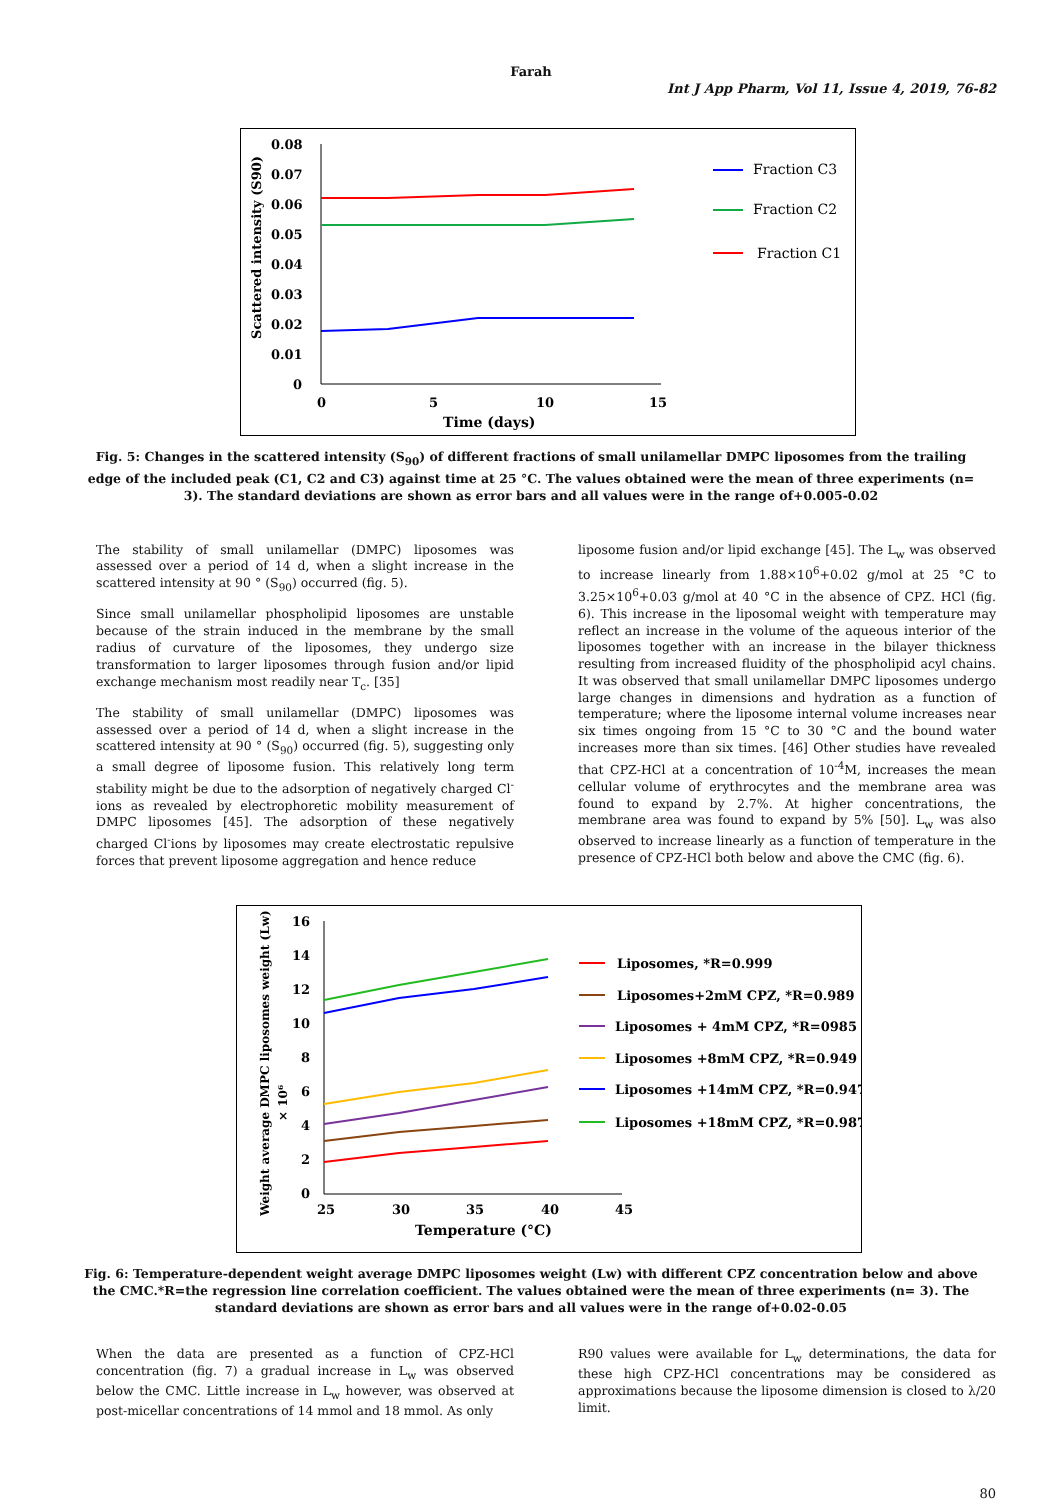Farah
Int J App Pharm, Vol 11, Issue 4, 2019, 76-82
0.08
0.07
0.06
0.05
0.04
0.03
0.02
0.01
0
0
5
10
15
Time (days)
Scattered intensity (S90)
Fraction C3
Fraction C2
Fraction C1
Fig. 5: Changes in the scattered intensity (S<sub>90</sub>) of different fractions of small unilamellar DMPC liposomes from the trailing edge of the included peak (C1, C2 and C3) against time at 25 °C. The values obtained were the mean of three experiments (n= 3). The standard deviations are shown as error bars and all values were in the range of+0.005-0.02
The stability of small unilamellar (DMPC) liposomes was assessed over a period of 14 d, when a slight increase in the scattered intensity at 90 ° (S<sub>90</sub>) occurred (fig. 5).
Since small unilamellar phospholipid liposomes are unstable because of the strain induced in the membrane by the small radius of curvature of the liposomes, they undergo size transformation to larger liposomes through fusion and/or lipid exchange mechanism most readily near T<sub>c</sub>. [35]
The stability of small unilamellar (DMPC) liposomes was assessed over a period of 14 d, when a slight increase in the scattered intensity at 90 ° (S<sub>90</sub>) occurred (fig. 5), suggesting only a small degree of liposome fusion. This relatively long term stability might be due to the adsorption of negatively charged Cl<sup>-</sup>ions as revealed by electrophoretic mobility measurement of DMPC liposomes [45]. The adsorption of these negatively charged Cl<sup>-</sup>ions by liposomes may create electrostatic repulsive forces that prevent liposome aggregation and hence reduce
liposome fusion and/or lipid exchange [45]. The L<sub>w</sub> was observed to increase linearly from 1.88×10<sup>6</sup>+0.02 g/mol at 25 °C to 3.25×10<sup>6</sup>+0.03 g/mol at 40 °C in the absence of CPZ. HCl (fig. 6). This increase in the liposomal weight with temperature may reflect an increase in the volume of the aqueous interior of the liposomes together with an increase in the bilayer thickness resulting from increased fluidity of the phospholipid acyl chains. It was observed that small unilamellar DMPC liposomes undergo large changes in dimensions and hydration as a function of temperature; where the liposome internal volume increases near six times ongoing from 15 °C to 30 °C and the bound water increases more than six times. [46] Other studies have revealed that CPZ-HCl at a concentration of 10<sup>-4</sup>M, increases the mean cellular volume of erythrocytes and the membrane area was found to expand by 2.7%. At higher concentrations, the membrane area was found to expand by 5% [50]. L<sub>w</sub> was also observed to increase linearly as a function of temperature in the presence of CPZ-HCl both below and above the CMC (fig. 6).
16
14
12
10
8
6
4
2
0
25
30
35
40
45
Temperature (°C)
Weight average DMPC liposomes weight (Lw)
× 10⁶
Liposomes, *R=0.999
Liposomes+2mM CPZ, *R=0.989
Liposomes + 4mM CPZ, *R=0985
Liposomes +8mM CPZ, *R=0.949
Liposomes +14mM CPZ, *R=0.947
Liposomes +18mM CPZ, *R=0.987
Fig. 6: Temperature-dependent weight average DMPC liposomes weight (Lw) with different CPZ concentration below and above the CMC.*R=the regression line correlation coefficient. The values obtained were the mean of three experiments (n= 3). The standard deviations are shown as error bars and all values were in the range of+0.02-0.05
When the data are presented as a function of CPZ-HCl concentration (fig. 7) a gradual increase in L<sub>w</sub> was observed below the CMC. Little increase in L<sub>w</sub> however, was observed at post-micellar concentrations of 14 mmol and 18 mmol. As only
R90 values were available for L<sub>w</sub> determinations, the data for these high CPZ-HCl concentrations may be considered as approximations because the liposome dimension is closed to λ/20 limit.
80